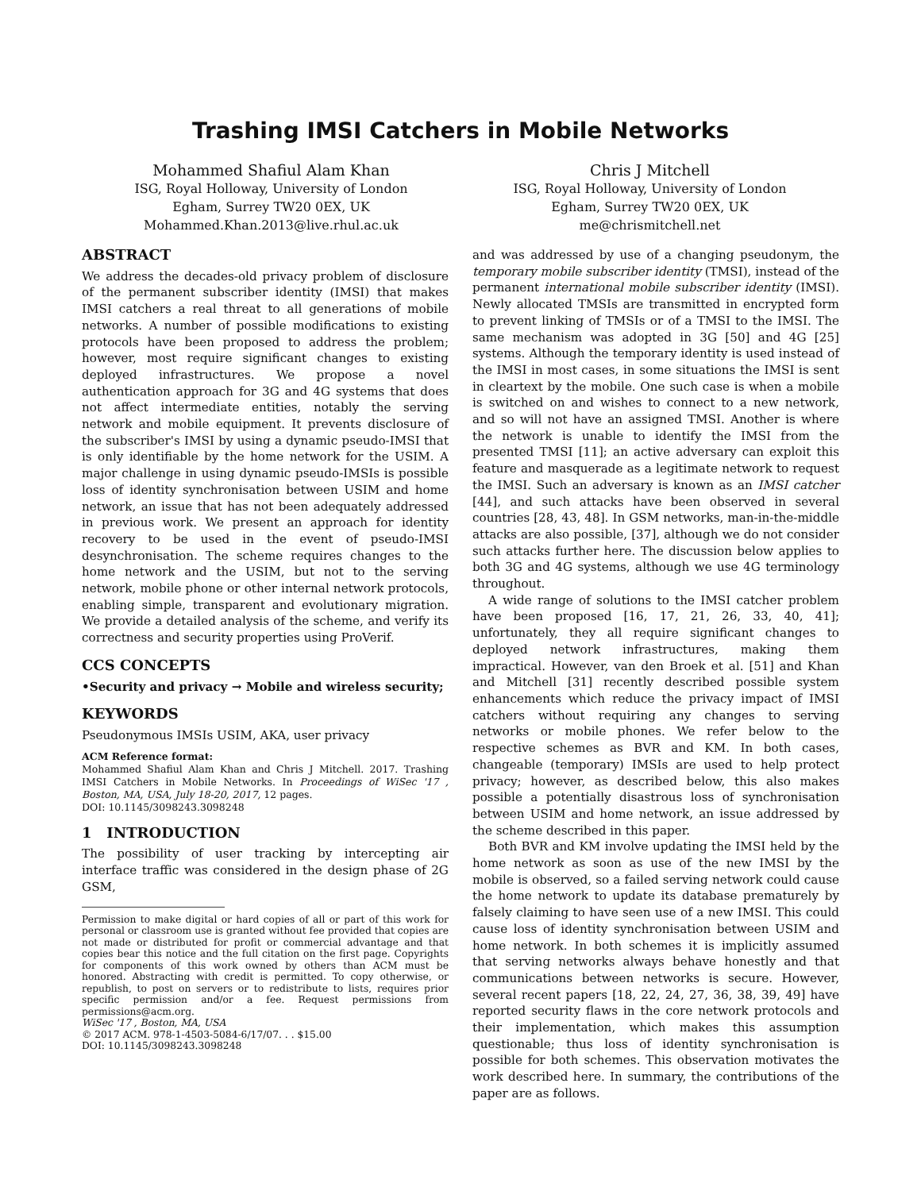Trashing IMSI Catchers in Mobile Networks
Mohammed Shafiul Alam Khan
ISG, Royal Holloway, University of London
Egham, Surrey TW20 0EX, UK
Mohammed.Khan.2013@live.rhul.ac.uk
Chris J Mitchell
ISG, Royal Holloway, University of London
Egham, Surrey TW20 0EX, UK
me@chrismitchell.net
ABSTRACT
We address the decades-old privacy problem of disclosure of the permanent subscriber identity (IMSI) that makes IMSI catchers a real threat to all generations of mobile networks. A number of possible modifications to existing protocols have been proposed to address the problem; however, most require significant changes to existing deployed infrastructures. We propose a novel authentication approach for 3G and 4G systems that does not affect intermediate entities, notably the serving network and mobile equipment. It prevents disclosure of the subscriber's IMSI by using a dynamic pseudo-IMSI that is only identifiable by the home network for the USIM. A major challenge in using dynamic pseudo-IMSIs is possible loss of identity synchronisation between USIM and home network, an issue that has not been adequately addressed in previous work. We present an approach for identity recovery to be used in the event of pseudo-IMSI desynchronisation. The scheme requires changes to the home network and the USIM, but not to the serving network, mobile phone or other internal network protocols, enabling simple, transparent and evolutionary migration. We provide a detailed analysis of the scheme, and verify its correctness and security properties using ProVerif.
CCS CONCEPTS
•Security and privacy → Mobile and wireless security;
KEYWORDS
Pseudonymous IMSIs USIM, AKA, user privacy
ACM Reference format:
Mohammed Shafiul Alam Khan and Chris J Mitchell. 2017. Trashing IMSI Catchers in Mobile Networks. In Proceedings of WiSec '17 , Boston, MA, USA, July 18-20, 2017, 12 pages.
DOI: 10.1145/3098243.3098248
1 INTRODUCTION
The possibility of user tracking by intercepting air interface traffic was considered in the design phase of 2G GSM,
Permission to make digital or hard copies of all or part of this work for personal or classroom use is granted without fee provided that copies are not made or distributed for profit or commercial advantage and that copies bear this notice and the full citation on the first page. Copyrights for components of this work owned by others than ACM must be honored. Abstracting with credit is permitted. To copy otherwise, or republish, to post on servers or to redistribute to lists, requires prior specific permission and/or a fee. Request permissions from permissions@acm.org.
WiSec '17 , Boston, MA, USA
© 2017 ACM. 978-1-4503-5084-6/17/07. . . $15.00
DOI: 10.1145/3098243.3098248
and was addressed by use of a changing pseudonym, the temporary mobile subscriber identity (TMSI), instead of the permanent international mobile subscriber identity (IMSI). Newly allocated TMSIs are transmitted in encrypted form to prevent linking of TMSIs or of a TMSI to the IMSI. The same mechanism was adopted in 3G [50] and 4G [25] systems. Although the temporary identity is used instead of the IMSI in most cases, in some situations the IMSI is sent in cleartext by the mobile. One such case is when a mobile is switched on and wishes to connect to a new network, and so will not have an assigned TMSI. Another is where the network is unable to identify the IMSI from the presented TMSI [11]; an active adversary can exploit this feature and masquerade as a legitimate network to request the IMSI. Such an adversary is known as an IMSI catcher [44], and such attacks have been observed in several countries [28, 43, 48]. In GSM networks, man-in-the-middle attacks are also possible, [37], although we do not consider such attacks further here. The discussion below applies to both 3G and 4G systems, although we use 4G terminology throughout.
A wide range of solutions to the IMSI catcher problem have been proposed [16, 17, 21, 26, 33, 40, 41]; unfortunately, they all require significant changes to deployed network infrastructures, making them impractical. However, van den Broek et al. [51] and Khan and Mitchell [31] recently described possible system enhancements which reduce the privacy impact of IMSI catchers without requiring any changes to serving networks or mobile phones. We refer below to the respective schemes as BVR and KM. In both cases, changeable (temporary) IMSIs are used to help protect privacy; however, as described below, this also makes possible a potentially disastrous loss of synchronisation between USIM and home network, an issue addressed by the scheme described in this paper.
Both BVR and KM involve updating the IMSI held by the home network as soon as use of the new IMSI by the mobile is observed, so a failed serving network could cause the home network to update its database prematurely by falsely claiming to have seen use of a new IMSI. This could cause loss of identity synchronisation between USIM and home network. In both schemes it is implicitly assumed that serving networks always behave honestly and that communications between networks is secure. However, several recent papers [18, 22, 24, 27, 36, 38, 39, 49] have reported security flaws in the core network protocols and their implementation, which makes this assumption questionable; thus loss of identity synchronisation is possible for both schemes. This observation motivates the work described here. In summary, the contributions of the paper are as follows.